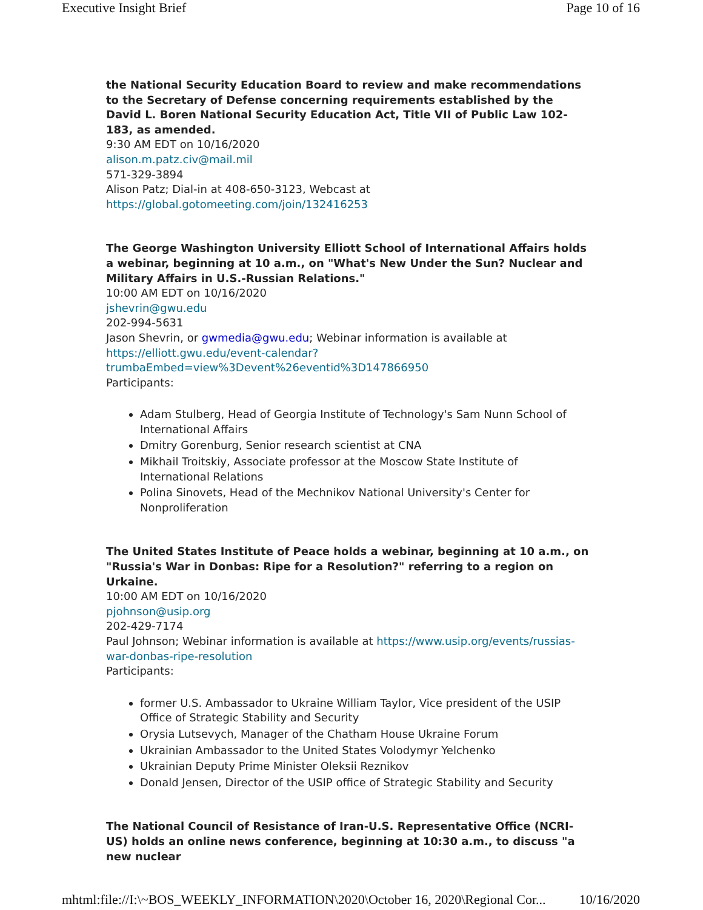Executive Insight Brief Page 10 of 16
the National Security Education Board to review and make recommendations to the Secretary of Defense concerning requirements established by the David L. Boren National Security Education Act, Title VII of Public Law 102-183, as amended.
9:30 AM EDT on 10/16/2020
alison.m.patz.civ@mail.mil
571-329-3894
Alison Patz; Dial-in at 408-650-3123, Webcast at https://global.gotomeeting.com/join/132416253
The George Washington University Elliott School of International Affairs holds a webinar, beginning at 10 a.m., on "What's New Under the Sun? Nuclear and Military Affairs in U.S.-Russian Relations."
10:00 AM EDT on 10/16/2020
jshevrin@gwu.edu
202-994-5631
Jason Shevrin, or gwmedia@gwu.edu; Webinar information is available at https://elliott.gwu.edu/event-calendar?trumbaEmbed=view%3Devent%26eventid%3D147866950
Participants:
Adam Stulberg, Head of Georgia Institute of Technology's Sam Nunn School of International Affairs
Dmitry Gorenburg, Senior research scientist at CNA
Mikhail Troitskiy, Associate professor at the Moscow State Institute of International Relations
Polina Sinovets, Head of the Mechnikov National University's Center for Nonproliferation
The United States Institute of Peace holds a webinar, beginning at 10 a.m., on "Russia's War in Donbas: Ripe for a Resolution?" referring to a region on Urkaine.
10:00 AM EDT on 10/16/2020
pjohnson@usip.org
202-429-7174
Paul Johnson; Webinar information is available at https://www.usip.org/events/russias-war-donbas-ripe-resolution
Participants:
former U.S. Ambassador to Ukraine William Taylor, Vice president of the USIP Office of Strategic Stability and Security
Orysia Lutsevych, Manager of the Chatham House Ukraine Forum
Ukrainian Ambassador to the United States Volodymyr Yelchenko
Ukrainian Deputy Prime Minister Oleksii Reznikov
Donald Jensen, Director of the USIP office of Strategic Stability and Security
The National Council of Resistance of Iran-U.S. Representative Office (NCRI-US) holds an online news conference, beginning at 10:30 a.m., to discuss "a new nuclear
mhtml:file://I:\~BOS_WEEKLY_INFORMATION\2020\October 16, 2020\Regional Cor... 10/16/2020